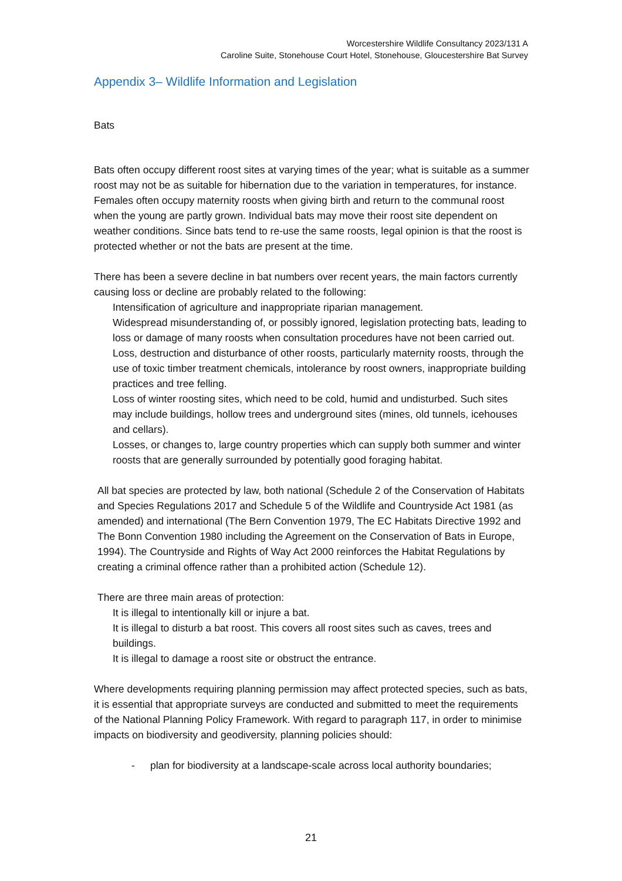Worcestershire Wildlife Consultancy 2023/131 A
Caroline Suite, Stonehouse Court Hotel, Stonehouse, Gloucestershire Bat Survey
Appendix 3– Wildlife Information and Legislation
Bats
Bats often occupy different roost sites at varying times of the year; what is suitable as a summer roost may not be as suitable for hibernation due to the variation in temperatures, for instance. Females often occupy maternity roosts when giving birth and return to the communal roost when the young are partly grown. Individual bats may move their roost site dependent on weather conditions. Since bats tend to re-use the same roosts, legal opinion is that the roost is protected whether or not the bats are present at the time.
There has been a severe decline in bat numbers over recent years, the main factors currently causing loss or decline are probably related to the following:
Intensification of agriculture and inappropriate riparian management.
Widespread misunderstanding of, or possibly ignored, legislation protecting bats, leading to loss or damage of many roosts when consultation procedures have not been carried out.
Loss, destruction and disturbance of other roosts, particularly maternity roosts, through the use of toxic timber treatment chemicals, intolerance by roost owners, inappropriate building practices and tree felling.
Loss of winter roosting sites, which need to be cold, humid and undisturbed. Such sites may include buildings, hollow trees and underground sites (mines, old tunnels, icehouses and cellars).
Losses, or changes to, large country properties which can supply both summer and winter roosts that are generally surrounded by potentially good foraging habitat.
All bat species are protected by law, both national (Schedule 2 of the Conservation of Habitats and Species Regulations 2017 and Schedule 5 of the Wildlife and Countryside Act 1981 (as amended) and international (The Bern Convention 1979, The EC Habitats Directive 1992 and The Bonn Convention 1980 including the Agreement on the Conservation of Bats in Europe, 1994). The Countryside and Rights of Way Act 2000 reinforces the Habitat Regulations by creating a criminal offence rather than a prohibited action (Schedule 12).
There are three main areas of protection:
It is illegal to intentionally kill or injure a bat.
It is illegal to disturb a bat roost. This covers all roost sites such as caves, trees and buildings.
It is illegal to damage a roost site or obstruct the entrance.
Where developments requiring planning permission may affect protected species, such as bats, it is essential that appropriate surveys are conducted and submitted to meet the requirements of the National Planning Policy Framework. With regard to paragraph 117, in order to minimise impacts on biodiversity and geodiversity, planning policies should:
- plan for biodiversity at a landscape-scale across local authority boundaries;
21